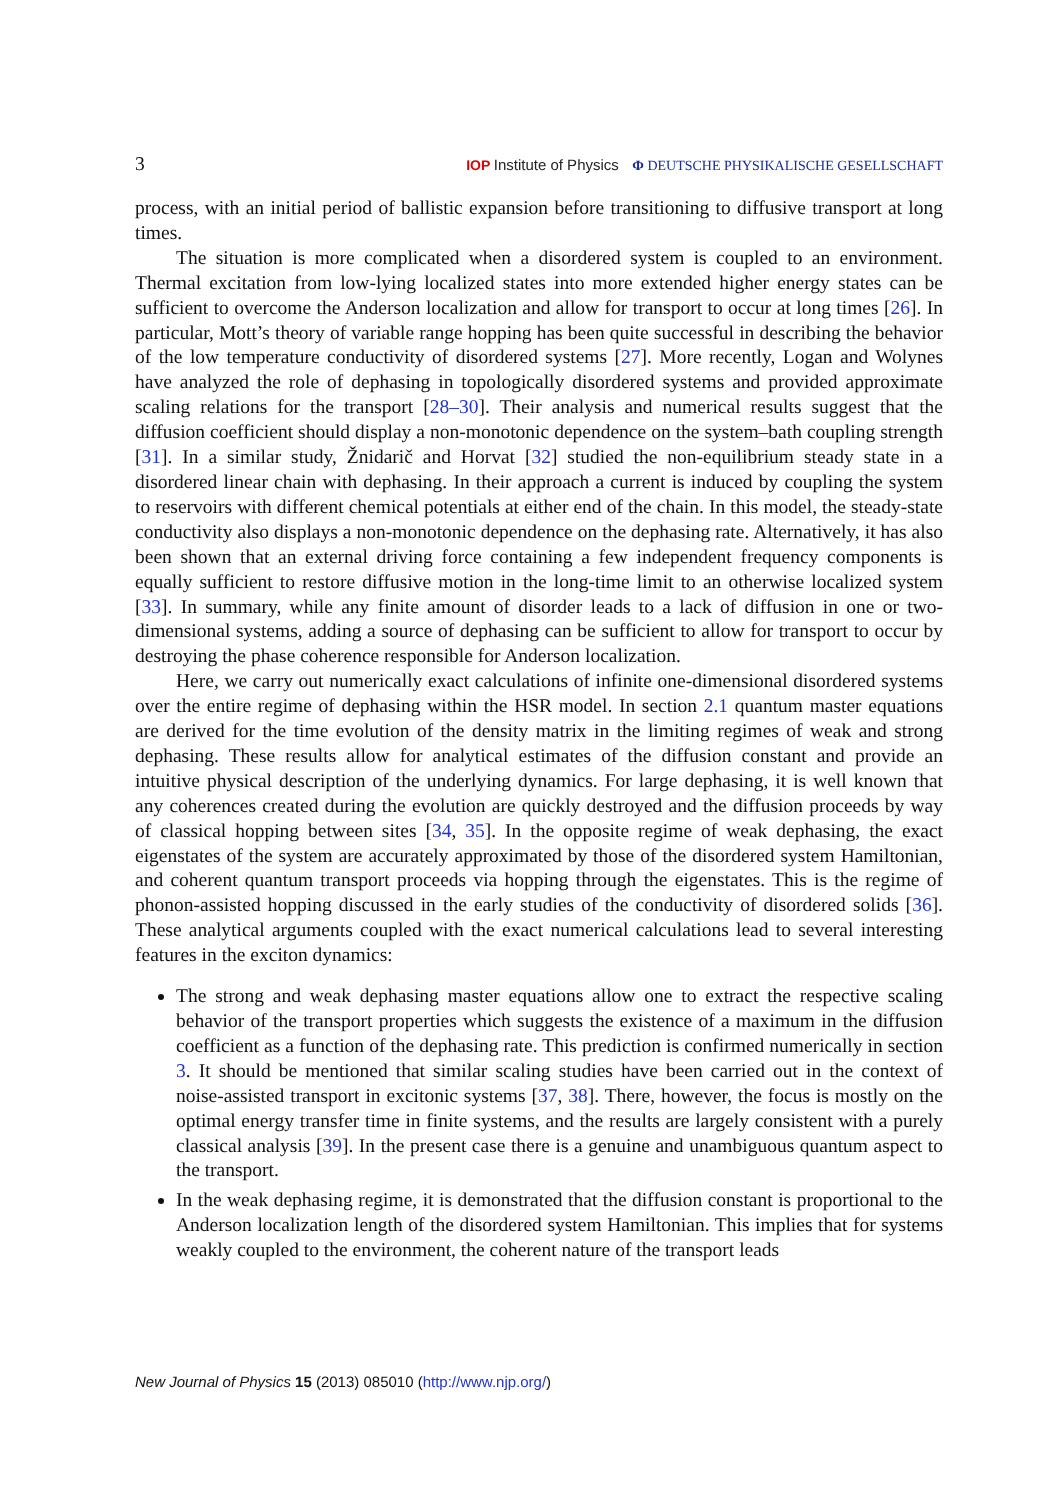3 IOP Institute of Physics Φ DEUTSCHE PHYSIKALISCHE GESELLSCHAFT
process, with an initial period of ballistic expansion before transitioning to diffusive transport at long times.
The situation is more complicated when a disordered system is coupled to an environment. Thermal excitation from low-lying localized states into more extended higher energy states can be sufficient to overcome the Anderson localization and allow for transport to occur at long times [26]. In particular, Mott’s theory of variable range hopping has been quite successful in describing the behavior of the low temperature conductivity of disordered systems [27]. More recently, Logan and Wolynes have analyzed the role of dephasing in topologically disordered systems and provided approximate scaling relations for the transport [28–30]. Their analysis and numerical results suggest that the diffusion coefficient should display a non-monotonic dependence on the system–bath coupling strength [31]. In a similar study, Žnidarič and Horvat [32] studied the non-equilibrium steady state in a disordered linear chain with dephasing. In their approach a current is induced by coupling the system to reservoirs with different chemical potentials at either end of the chain. In this model, the steady-state conductivity also displays a non-monotonic dependence on the dephasing rate. Alternatively, it has also been shown that an external driving force containing a few independent frequency components is equally sufficient to restore diffusive motion in the long-time limit to an otherwise localized system [33]. In summary, while any finite amount of disorder leads to a lack of diffusion in one or two-dimensional systems, adding a source of dephasing can be sufficient to allow for transport to occur by destroying the phase coherence responsible for Anderson localization.
Here, we carry out numerically exact calculations of infinite one-dimensional disordered systems over the entire regime of dephasing within the HSR model. In section 2.1 quantum master equations are derived for the time evolution of the density matrix in the limiting regimes of weak and strong dephasing. These results allow for analytical estimates of the diffusion constant and provide an intuitive physical description of the underlying dynamics. For large dephasing, it is well known that any coherences created during the evolution are quickly destroyed and the diffusion proceeds by way of classical hopping between sites [34, 35]. In the opposite regime of weak dephasing, the exact eigenstates of the system are accurately approximated by those of the disordered system Hamiltonian, and coherent quantum transport proceeds via hopping through the eigenstates. This is the regime of phonon-assisted hopping discussed in the early studies of the conductivity of disordered solids [36]. These analytical arguments coupled with the exact numerical calculations lead to several interesting features in the exciton dynamics:
The strong and weak dephasing master equations allow one to extract the respective scaling behavior of the transport properties which suggests the existence of a maximum in the diffusion coefficient as a function of the dephasing rate. This prediction is confirmed numerically in section 3. It should be mentioned that similar scaling studies have been carried out in the context of noise-assisted transport in excitonic systems [37, 38]. There, however, the focus is mostly on the optimal energy transfer time in finite systems, and the results are largely consistent with a purely classical analysis [39]. In the present case there is a genuine and unambiguous quantum aspect to the transport.
In the weak dephasing regime, it is demonstrated that the diffusion constant is proportional to the Anderson localization length of the disordered system Hamiltonian. This implies that for systems weakly coupled to the environment, the coherent nature of the transport leads
New Journal of Physics 15 (2013) 085010 (http://www.njp.org/)